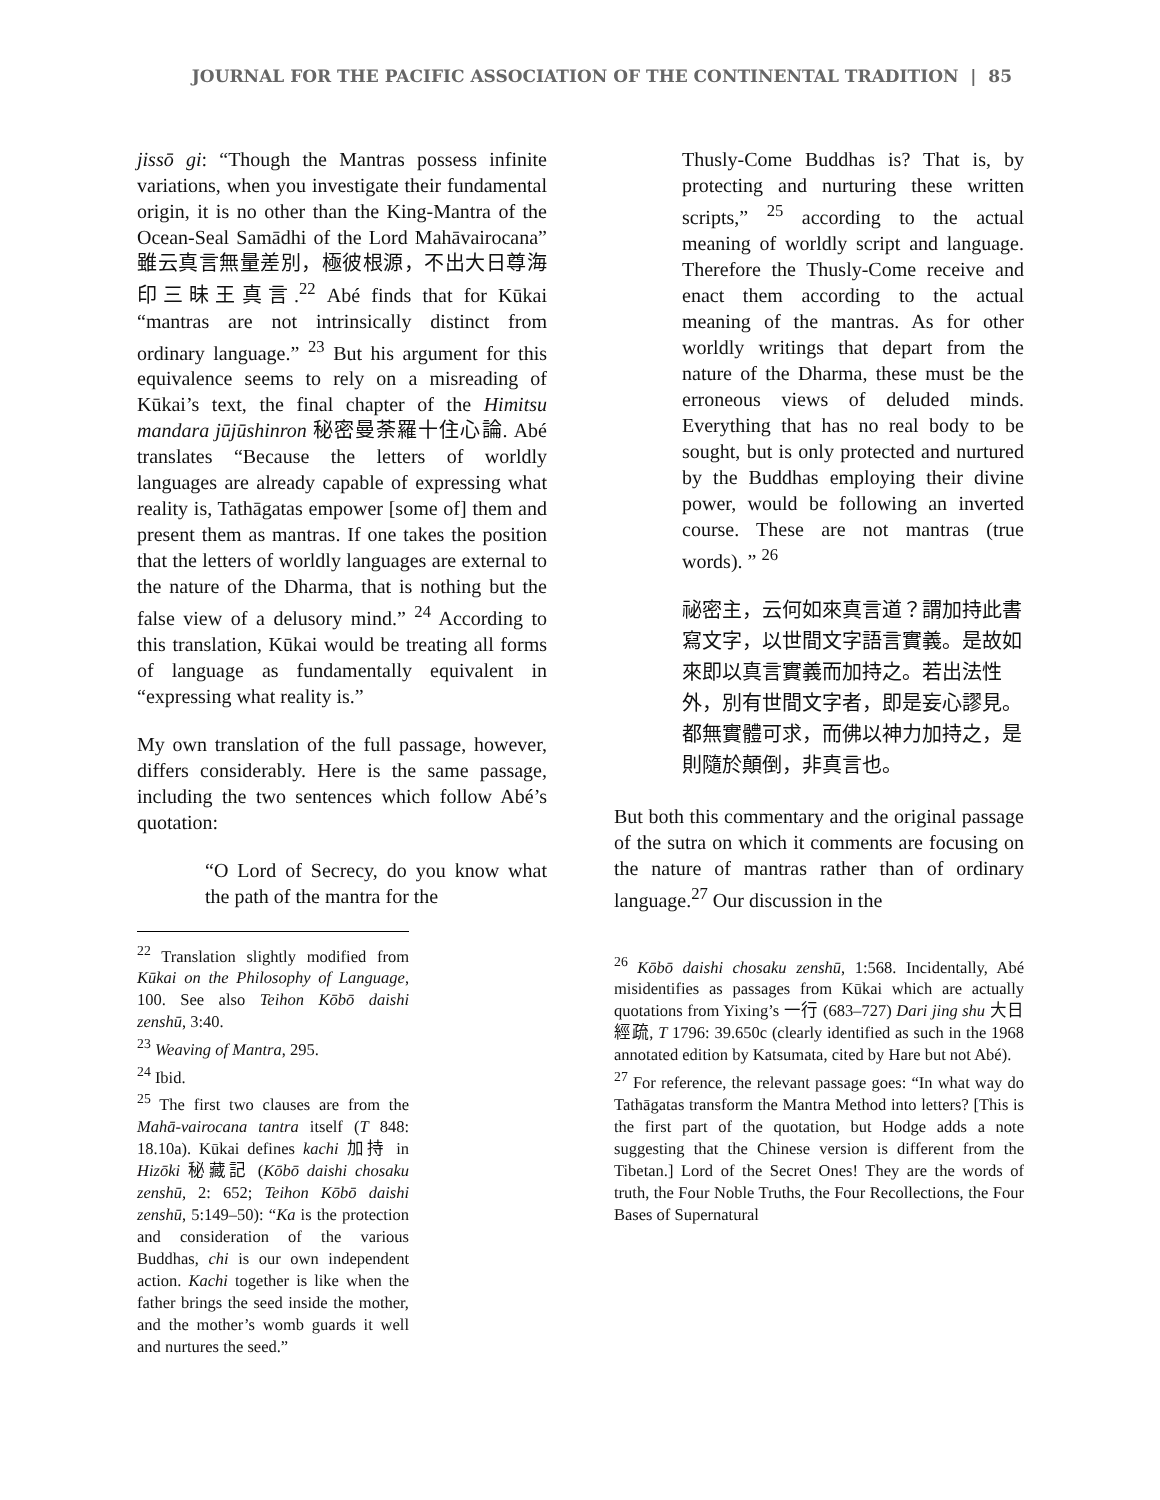JOURNAL FOR THE PACIFIC ASSOCIATION OF THE CONTINENTAL TRADITION | 85
jissō gi: “Though the Mantras possess infinite variations, when you investigate their fundamental origin, it is no other than the King-Mantra of the Ocean-Seal Samādhi of the Lord Mahāvairocana” 雖云真言無量差別，極彼根源，不出大日尊海印三昧王真言.<sup>22</sup> Abé finds that for Kūkai “mantras are not intrinsically distinct from ordinary language.” <sup>23</sup> But his argument for this equivalence seems to rely on a misreading of Kūkai’s text, the final chapter of the Himitsu mandara jūjūshinron 秘密曼荼羅十住心論. Abé translates “Because the letters of worldly languages are already capable of expressing what reality is, Tathāgatas empower [some of] them and present them as mantras. If one takes the position that the letters of worldly languages are external to the nature of the Dharma, that is nothing but the false view of a delusory mind.” <sup>24</sup> According to this translation, Kūkai would be treating all forms of language as fundamentally equivalent in “expressing what reality is.”
My own translation of the full passage, however, differs considerably. Here is the same passage, including the two sentences which follow Abé’s quotation:
“O Lord of Secrecy, do you know what the path of the mantra for the
<sup>22</sup> Translation slightly modified from Kūkai on the Philosophy of Language, 100. See also Teihon Kōbō daishi zenshū, 3:40.
<sup>23</sup> Weaving of Mantra, 295.
<sup>24</sup> Ibid.
<sup>25</sup> The first two clauses are from the Mahā-vairocana tantra itself (T 848: 18.10a). Kūkai defines kachi 加持 in Hizōki 秘藏記 (Kōbō daishi chosaku zenshū, 2: 652; Teihon Kōbō daishi zenshū, 5:149–50): “Ka is the protection and consideration of the various Buddhas, chi is our own independent action. Kachi together is like when the father brings the seed inside the mother, and the mother’s womb guards it well and nurtures the seed.”
Thusly-Come Buddhas is? That is, by protecting and nurturing these written scripts,” <sup>25</sup> according to the actual meaning of worldly script and language. Therefore the Thusly-Come receive and enact them according to the actual meaning of the mantras. As for other worldly writings that depart from the nature of the Dharma, these must be the erroneous views of deluded minds. Everything that has no real body to be sought, but is only protected and nurtured by the Buddhas employing their divine power, would be following an inverted course. These are not mantras (true words). ” <sup>26</sup>
祕密主，云何如來真言道？謂加持此書寫文字，以世間文字語言實義。是故如來即以真言實義而加持之。若出法性外，別有世間文字者，即是妄心謬見。都無實體可求，而佛以神力加持之，是則隨於顛倒，非真言也。
But both this commentary and the original passage of the sutra on which it comments are focusing on the nature of mantras rather than of ordinary language.<sup>27</sup> Our discussion in the
<sup>26</sup> Kōbō daishi chosaku zenshū, 1:568. Incidentally, Abé misidentifies as passages from Kūkai which are actually quotations from Yixing’s 一行 (683–727) Dari jing shu 大日經疏, T 1796: 39.650c (clearly identified as such in the 1968 annotated edition by Katsumata, cited by Hare but not Abé).
<sup>27</sup> For reference, the relevant passage goes: “In what way do Tathāgatas transform the Mantra Method into letters? [This is the first part of the quotation, but Hodge adds a note suggesting that the Chinese version is different from the Tibetan.] Lord of the Secret Ones! They are the words of truth, the Four Noble Truths, the Four Recollections, the Four Bases of Supernatural